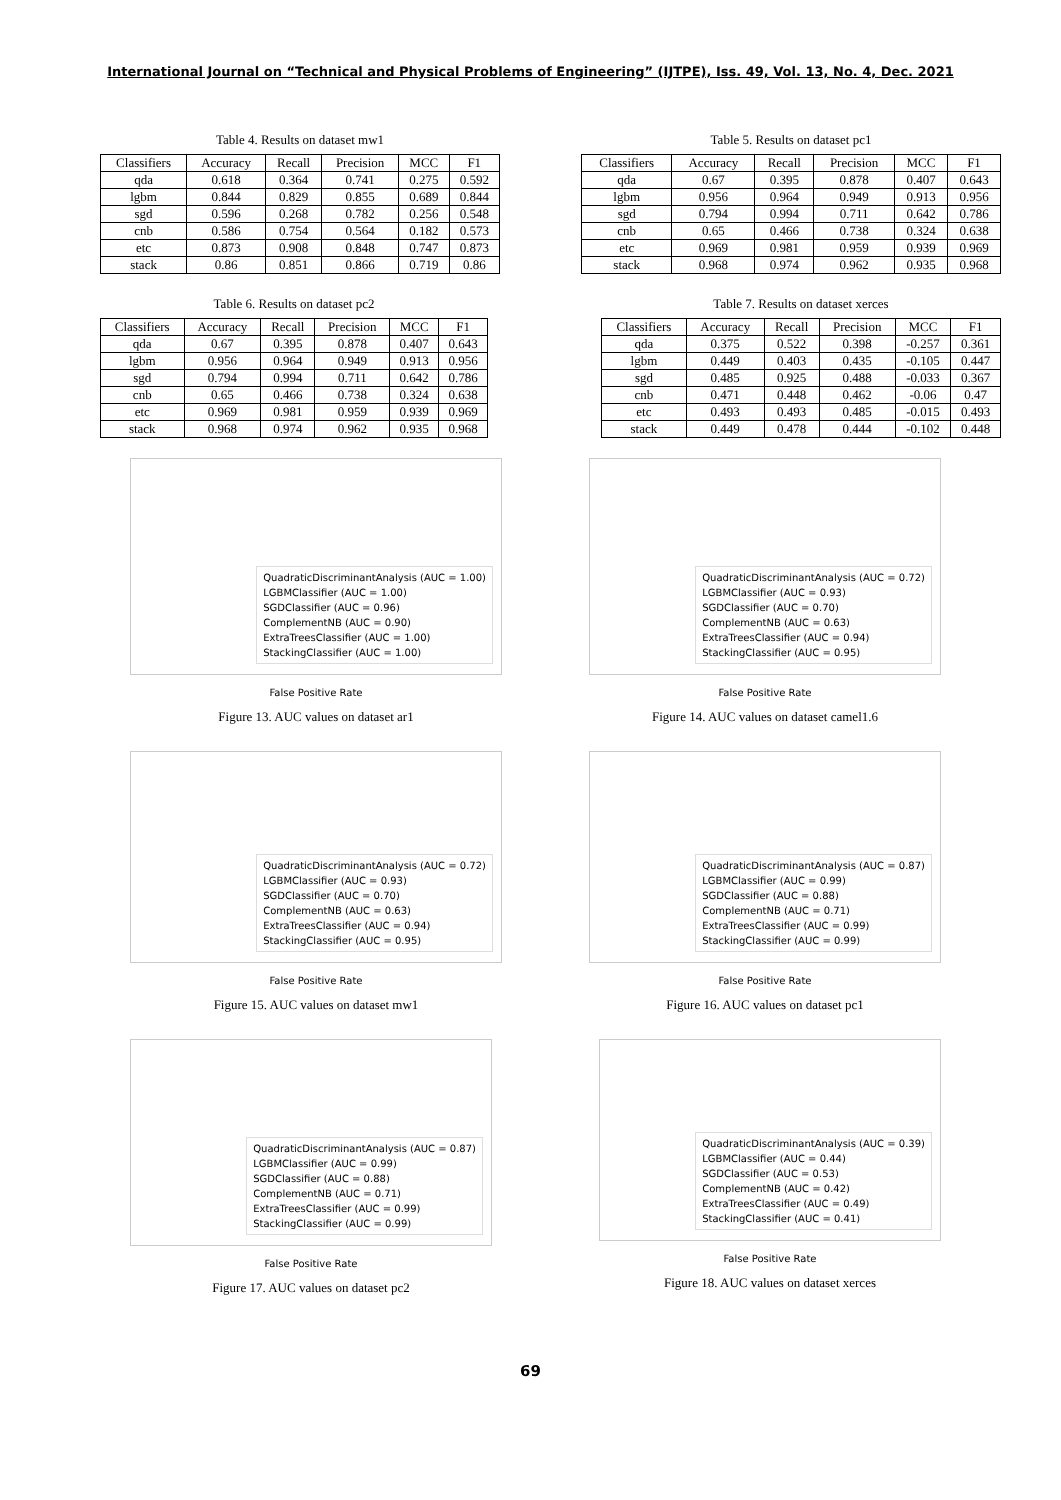International Journal on “Technical and Physical Problems of Engineering” (IJTPE), Iss. 49, Vol. 13, No. 4, Dec. 2021
Table 4. Results on dataset mw1
| Classifiers | Accuracy | Recall | Precision | MCC | F1 |
| --- | --- | --- | --- | --- | --- |
| qda | 0.618 | 0.364 | 0.741 | 0.275 | 0.592 |
| lgbm | 0.844 | 0.829 | 0.855 | 0.689 | 0.844 |
| sgd | 0.596 | 0.268 | 0.782 | 0.256 | 0.548 |
| cnb | 0.586 | 0.754 | 0.564 | 0.182 | 0.573 |
| etc | 0.873 | 0.908 | 0.848 | 0.747 | 0.873 |
| stack | 0.86 | 0.851 | 0.866 | 0.719 | 0.86 |
Table 5. Results on dataset pc1
| Classifiers | Accuracy | Recall | Precision | MCC | F1 |
| --- | --- | --- | --- | --- | --- |
| qda | 0.67 | 0.395 | 0.878 | 0.407 | 0.643 |
| lgbm | 0.956 | 0.964 | 0.949 | 0.913 | 0.956 |
| sgd | 0.794 | 0.994 | 0.711 | 0.642 | 0.786 |
| cnb | 0.65 | 0.466 | 0.738 | 0.324 | 0.638 |
| etc | 0.969 | 0.981 | 0.959 | 0.939 | 0.969 |
| stack | 0.968 | 0.974 | 0.962 | 0.935 | 0.968 |
Table 6. Results on dataset pc2
| Classifiers | Accuracy | Recall | Precision | MCC | F1 |
| --- | --- | --- | --- | --- | --- |
| qda | 0.67 | 0.395 | 0.878 | 0.407 | 0.643 |
| lgbm | 0.956 | 0.964 | 0.949 | 0.913 | 0.956 |
| sgd | 0.794 | 0.994 | 0.711 | 0.642 | 0.786 |
| cnb | 0.65 | 0.466 | 0.738 | 0.324 | 0.638 |
| etc | 0.969 | 0.981 | 0.959 | 0.939 | 0.969 |
| stack | 0.968 | 0.974 | 0.962 | 0.935 | 0.968 |
Table 7. Results on dataset xerces
| Classifiers | Accuracy | Recall | Precision | MCC | F1 |
| --- | --- | --- | --- | --- | --- |
| qda | 0.375 | 0.522 | 0.398 | -0.257 | 0.361 |
| lgbm | 0.449 | 0.403 | 0.435 | -0.105 | 0.447 |
| sgd | 0.485 | 0.925 | 0.488 | -0.033 | 0.367 |
| cnb | 0.471 | 0.448 | 0.462 | -0.06 | 0.47 |
| etc | 0.493 | 0.493 | 0.485 | -0.015 | 0.493 |
| stack | 0.449 | 0.478 | 0.444 | -0.102 | 0.448 |
QuadraticDiscriminantAnalysis (AUC = 1.00)
LGBMClassifier (AUC = 1.00)
SGDClassifier (AUC = 0.96)
ComplementNB (AUC = 0.90)
ExtraTreesClassifier (AUC = 1.00)
StackingClassifier (AUC = 1.00)
False Positive Rate
Figure 13. AUC values on dataset ar1
QuadraticDiscriminantAnalysis (AUC = 0.72)
LGBMClassifier (AUC = 0.93)
SGDClassifier (AUC = 0.70)
ComplementNB (AUC = 0.63)
ExtraTreesClassifier (AUC = 0.94)
StackingClassifier (AUC = 0.95)
False Positive Rate
Figure 14. AUC values on dataset camel1.6
QuadraticDiscriminantAnalysis (AUC = 0.72)
LGBMClassifier (AUC = 0.93)
SGDClassifier (AUC = 0.70)
ComplementNB (AUC = 0.63)
ExtraTreesClassifier (AUC = 0.94)
StackingClassifier (AUC = 0.95)
False Positive Rate
Figure 15. AUC values on dataset mw1
QuadraticDiscriminantAnalysis (AUC = 0.87)
LGBMClassifier (AUC = 0.99)
SGDClassifier (AUC = 0.88)
ComplementNB (AUC = 0.71)
ExtraTreesClassifier (AUC = 0.99)
StackingClassifier (AUC = 0.99)
False Positive Rate
Figure 16. AUC values on dataset pc1
QuadraticDiscriminantAnalysis (AUC = 0.87)
LGBMClassifier (AUC = 0.99)
SGDClassifier (AUC = 0.88)
ComplementNB (AUC = 0.71)
ExtraTreesClassifier (AUC = 0.99)
StackingClassifier (AUC = 0.99)
False Positive Rate
Figure 17. AUC values on dataset pc2
QuadraticDiscriminantAnalysis (AUC = 0.39)
LGBMClassifier (AUC = 0.44)
SGDClassifier (AUC = 0.53)
ComplementNB (AUC = 0.42)
ExtraTreesClassifier (AUC = 0.49)
StackingClassifier (AUC = 0.41)
False Positive Rate
Figure 18. AUC values on dataset xerces
69